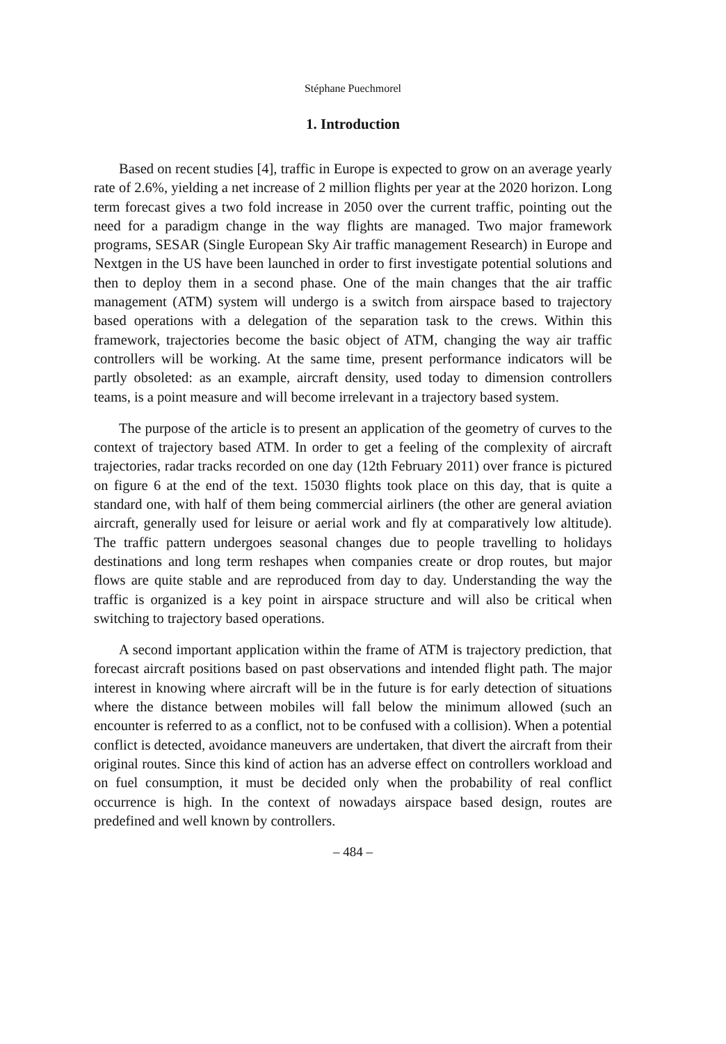Stéphane Puechmorel
1. Introduction
Based on recent studies [4], traffic in Europe is expected to grow on an average yearly rate of 2.6%, yielding a net increase of 2 million flights per year at the 2020 horizon. Long term forecast gives a two fold increase in 2050 over the current traffic, pointing out the need for a paradigm change in the way flights are managed. Two major framework programs, SESAR (Single European Sky Air traffic management Research) in Europe and Nextgen in the US have been launched in order to first investigate potential solutions and then to deploy them in a second phase. One of the main changes that the air traffic management (ATM) system will undergo is a switch from airspace based to trajectory based operations with a delegation of the separation task to the crews. Within this framework, trajectories become the basic object of ATM, changing the way air traffic controllers will be working. At the same time, present performance indicators will be partly obsoleted: as an example, aircraft density, used today to dimension controllers teams, is a point measure and will become irrelevant in a trajectory based system.
The purpose of the article is to present an application of the geometry of curves to the context of trajectory based ATM. In order to get a feeling of the complexity of aircraft trajectories, radar tracks recorded on one day (12th February 2011) over france is pictured on figure 6 at the end of the text. 15030 flights took place on this day, that is quite a standard one, with half of them being commercial airliners (the other are general aviation aircraft, generally used for leisure or aerial work and fly at comparatively low altitude). The traffic pattern undergoes seasonal changes due to people travelling to holidays destinations and long term reshapes when companies create or drop routes, but major flows are quite stable and are reproduced from day to day. Understanding the way the traffic is organized is a key point in airspace structure and will also be critical when switching to trajectory based operations.
A second important application within the frame of ATM is trajectory prediction, that forecast aircraft positions based on past observations and intended flight path. The major interest in knowing where aircraft will be in the future is for early detection of situations where the distance between mobiles will fall below the minimum allowed (such an encounter is referred to as a conflict, not to be confused with a collision). When a potential conflict is detected, avoidance maneuvers are undertaken, that divert the aircraft from their original routes. Since this kind of action has an adverse effect on controllers workload and on fuel consumption, it must be decided only when the probability of real conflict occurrence is high. In the context of nowadays airspace based design, routes are predefined and well known by controllers.
– 484 –